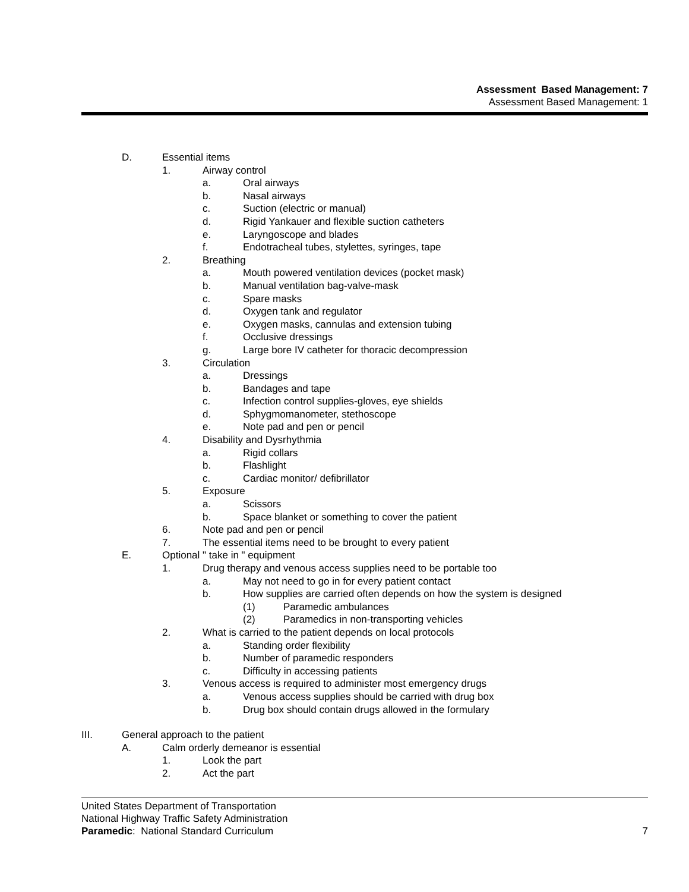Assessment Based Management: 7
Assessment Based Management: 1
D. Essential items
1. Airway control
a. Oral airways
b. Nasal airways
c. Suction (electric or manual)
d. Rigid Yankauer and flexible suction catheters
e. Laryngoscope and blades
f. Endotracheal tubes, stylettes, syringes, tape
2. Breathing
a. Mouth powered ventilation devices (pocket mask)
b. Manual ventilation bag-valve-mask
c. Spare masks
d. Oxygen tank and regulator
e. Oxygen masks, cannulas and extension tubing
f. Occlusive dressings
g. Large bore IV catheter for thoracic decompression
3. Circulation
a. Dressings
b. Bandages and tape
c. Infection control supplies-gloves, eye shields
d. Sphygmomanometer, stethoscope
e. Note pad and pen or pencil
4. Disability and Dysrhythmia
a. Rigid collars
b. Flashlight
c. Cardiac monitor/ defibrillator
5. Exposure
a. Scissors
b. Space blanket or something to cover the patient
6. Note pad and pen or pencil
7. The essential items need to be brought to every patient
E. Optional " take in " equipment
1. Drug therapy and venous access supplies need to be portable too
a. May not need to go in for every patient contact
b. How supplies are carried often depends on how the system is designed
(1) Paramedic ambulances
(2) Paramedics in non-transporting vehicles
2. What is carried to the patient depends on local protocols
a. Standing order flexibility
b. Number of paramedic responders
c. Difficulty in accessing patients
3. Venous access is required to administer most emergency drugs
a. Venous access supplies should be carried with drug box
b. Drug box should contain drugs allowed in the formulary
III. General approach to the patient
A. Calm orderly demeanor is essential
1. Look the part
2. Act the part
United States Department of Transportation
National Highway Traffic Safety Administration
Paramedic: National Standard Curriculum 7